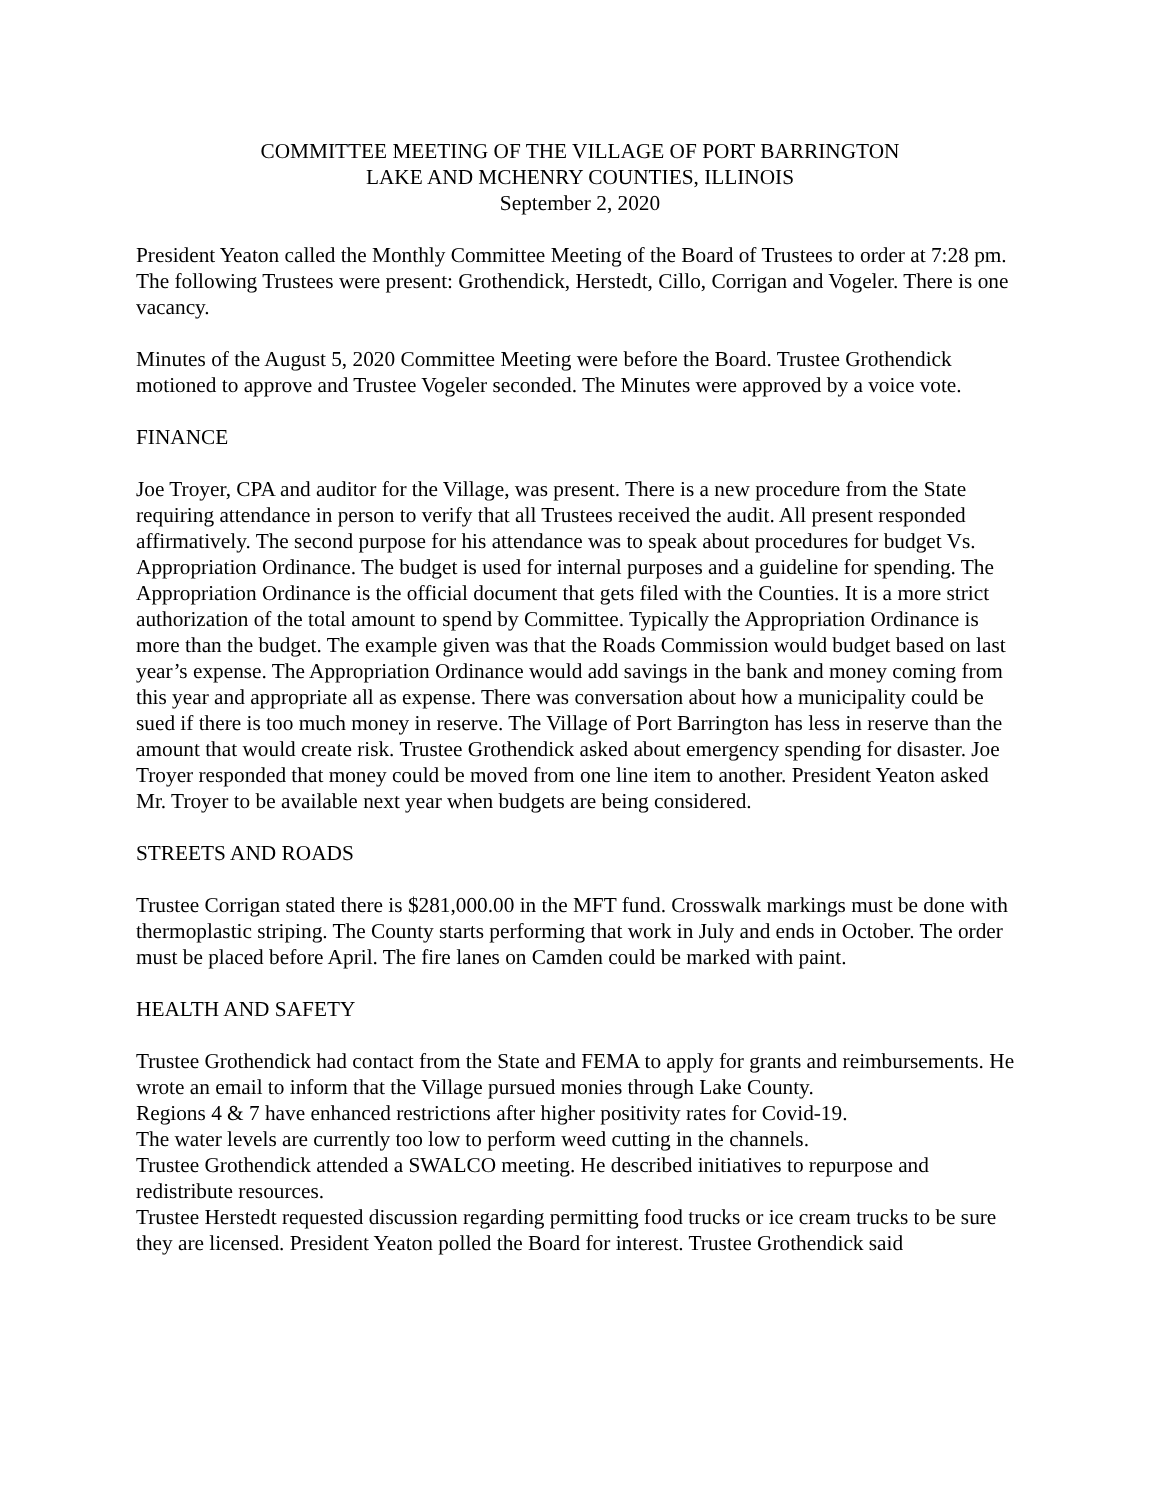COMMITTEE MEETING OF THE VILLAGE OF PORT BARRINGTON
LAKE AND MCHENRY COUNTIES, ILLINOIS
September 2, 2020
President Yeaton called the Monthly Committee Meeting of the Board of Trustees to order at 7:28 pm. The following Trustees were present: Grothendick, Herstedt, Cillo, Corrigan and Vogeler. There is one vacancy.
Minutes of the August 5, 2020 Committee Meeting were before the Board. Trustee Grothendick motioned to approve and Trustee Vogeler seconded. The Minutes were approved by a voice vote.
FINANCE
Joe Troyer, CPA and auditor for the Village, was present. There is a new procedure from the State requiring attendance in person to verify that all Trustees received the audit. All present responded affirmatively. The second purpose for his attendance was to speak about procedures for budget Vs. Appropriation Ordinance. The budget is used for internal purposes and a guideline for spending. The Appropriation Ordinance is the official document that gets filed with the Counties. It is a more strict authorization of the total amount to spend by Committee. Typically the Appropriation Ordinance is more than the budget. The example given was that the Roads Commission would budget based on last year’s expense. The Appropriation Ordinance would add savings in the bank and money coming from this year and appropriate all as expense. There was conversation about how a municipality could be sued if there is too much money in reserve. The Village of Port Barrington has less in reserve than the amount that would create risk. Trustee Grothendick asked about emergency spending for disaster. Joe Troyer responded that money could be moved from one line item to another. President Yeaton asked Mr. Troyer to be available next year when budgets are being considered.
STREETS AND ROADS
Trustee Corrigan stated there is $281,000.00 in the MFT fund. Crosswalk markings must be done with thermoplastic striping. The County starts performing that work in July and ends in October. The order must be placed before April. The fire lanes on Camden could be marked with paint.
HEALTH AND SAFETY
Trustee Grothendick had contact from the State and FEMA to apply for grants and reimbursements. He wrote an email to inform that the Village pursued monies through Lake County.
Regions 4 & 7 have enhanced restrictions after higher positivity rates for Covid-19.
The water levels are currently too low to perform weed cutting in the channels.
Trustee Grothendick attended a SWALCO meeting. He described initiatives to repurpose and redistribute resources.
Trustee Herstedt requested discussion regarding permitting food trucks or ice cream trucks to be sure they are licensed. President Yeaton polled the Board for interest. Trustee Grothendick said